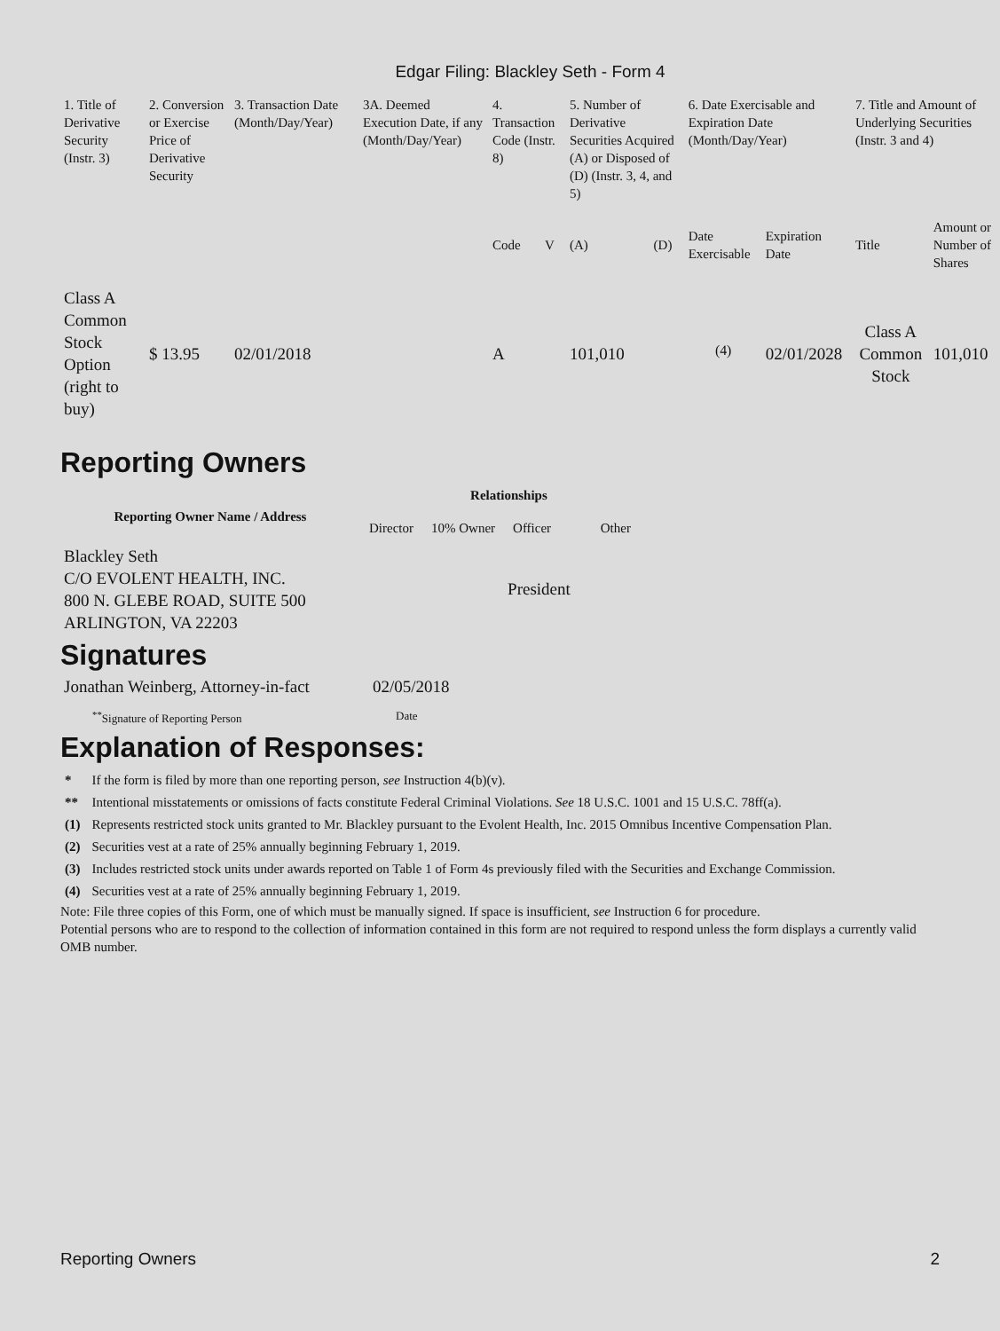Edgar Filing: Blackley Seth - Form 4
| 1. Title of Derivative Security (Instr. 3) | 2. Conversion or Exercise Price of Derivative Security | 3. Transaction Date (Month/Day/Year) | 3A. Deemed Execution Date, if any (Month/Day/Year) | 4. Transaction Code (Instr. 8) | | 5. Number of Derivative Securities Acquired (A) or Disposed of (D) (Instr. 3, 4, and 5) | | 6. Date Exercisable and Expiration Date (Month/Day/Year) | | 7. Title and Amount of Underlying Securities (Instr. 3 and 4) | |
| | | | | Code | V | (A) | (D) | Date Exercisable | Expiration Date | Title | Amount or Number of Shares |
| Class A Common Stock Option (right to buy) | $ 13.95 | 02/01/2018 | | A | | 101,010 | | <sup>(4)</sup> | 02/01/2028 | Class A Common Stock | 101,010 |
Reporting Owners
| Reporting Owner Name / Address | Relationships | | | |
| --- | --- | --- | --- | --- |
| | Director | 10% Owner | Officer | Other |
| Blackley Seth C/O EVOLENT HEALTH, INC. 800 N. GLEBE ROAD, SUITE 500 ARLINGTON, VA 22203 | | | President | |
Signatures
| Jonathan Weinberg, Attorney-in-fact | 02/05/2018 |
| <sup>**</sup> Signature of Reporting Person | Date |
Explanation of Responses:
| * | If the form is filed by more than one reporting person, see Instruction 4(b)(v). |
| ** | Intentional misstatements or omissions of facts constitute Federal Criminal Violations. See 18 U.S.C. 1001 and 15 U.S.C. 78ff(a). |
| (1) | Represents restricted stock units granted to Mr. Blackley pursuant to the Evolent Health, Inc. 2015 Omnibus Incentive Compensation Plan. |
| (2) | Securities vest at a rate of 25% annually beginning February 1, 2019. |
| (3) | Includes restricted stock units under awards reported on Table 1 of Form 4s previously filed with the Securities and Exchange Commission. |
| (4) | Securities vest at a rate of 25% annually beginning February 1, 2019. |
Note: File three copies of this Form, one of which must be manually signed. If space is insufficient, see Instruction 6 for procedure.
Potential persons who are to respond to the collection of information contained in this form are not required to respond unless the form displays a currently valid OMB number.
Reporting Owners 2